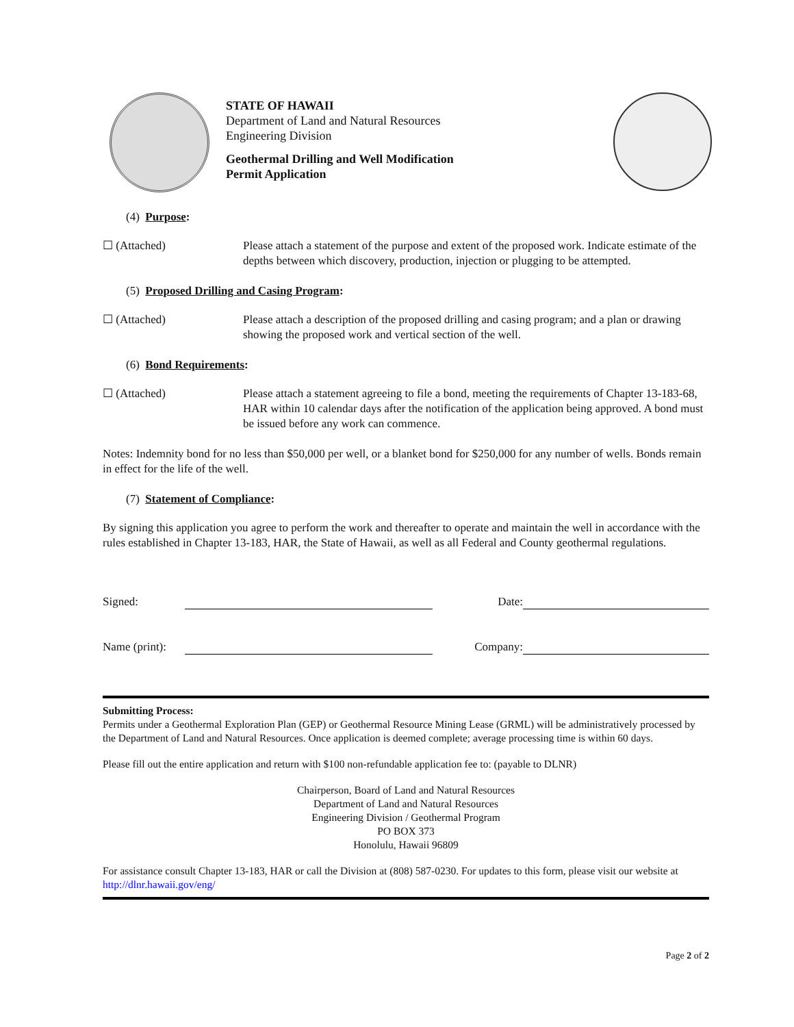STATE OF HAWAII
Department of Land and Natural Resources
Engineering Division
Geothermal Drilling and Well Modification
Permit Application
(4) Purpose:
☐ (Attached) Please attach a statement of the purpose and extent of the proposed work. Indicate estimate of the depths between which discovery, production, injection or plugging to be attempted.
(5) Proposed Drilling and Casing Program:
☐ (Attached) Please attach a description of the proposed drilling and casing program; and a plan or drawing showing the proposed work and vertical section of the well.
(6) Bond Requirements:
☐ (Attached) Please attach a statement agreeing to file a bond, meeting the requirements of Chapter 13-183-68, HAR within 10 calendar days after the notification of the application being approved. A bond must be issued before any work can commence.
Notes: Indemnity bond for no less than $50,000 per well, or a blanket bond for $250,000 for any number of wells. Bonds remain in effect for the life of the well.
(7) Statement of Compliance:
By signing this application you agree to perform the work and thereafter to operate and maintain the well in accordance with the rules established in Chapter 13-183, HAR, the State of Hawaii, as well as all Federal and County geothermal regulations.
Signed:
Date:
Name (print):
Company:
Submitting Process:
Permits under a Geothermal Exploration Plan (GEP) or Geothermal Resource Mining Lease (GRML) will be administratively processed by the Department of Land and Natural Resources. Once application is deemed complete; average processing time is within 60 days.
Please fill out the entire application and return with $100 non-refundable application fee to: (payable to DLNR)
Chairperson, Board of Land and Natural Resources
Department of Land and Natural Resources
Engineering Division / Geothermal Program
PO BOX 373
Honolulu, Hawaii 96809
For assistance consult Chapter 13-183, HAR or call the Division at (808) 587-0230. For updates to this form, please visit our website at http://dlnr.hawaii.gov/eng/
Page 2 of 2